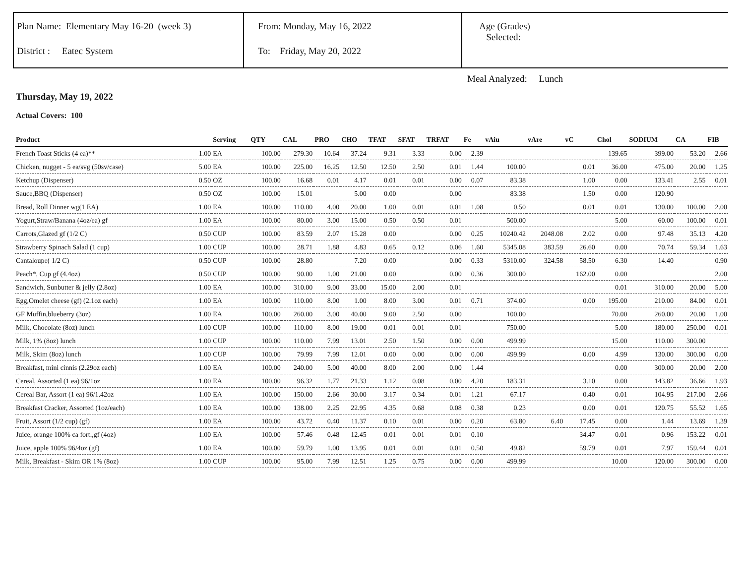Plan Name: Elementary May 16-20 (week 3)
District : Eatec System
From: Monday, May 16, 2022
To: Friday, May 20, 2022
Age (Grades)
Selected:
Meal Analyzed: Lunch
Thursday, May 19, 2022
Actual Covers: 100
| Product | | Serving | QTY | CAL | PRO | CHO | TFAT | SFAT | TRFAT | Fe | vAiu | vAre | vC | Chol | SODIUM | CA | FIB |
| --- | --- | --- | --- | --- | --- | --- | --- | --- | --- | --- | --- | --- | --- | --- | --- | --- | --- |
| French Toast Sticks (4 ea)** | 1.00 | EA | 100.00 | 279.30 | 10.64 | 37.24 | 9.31 | 3.33 | 0.00 | 2.39 | | | | 139.65 | 399.00 | 53.20 | 2.66 |
| Chicken, nugget - 5 ea/svg (50sv/case) | 5.00 | EA | 100.00 | 225.00 | 16.25 | 12.50 | 12.50 | 2.50 | 0.01 | 1.44 | 100.00 | | 0.01 | 36.00 | 475.00 | 20.00 | 1.25 |
| Ketchup (Dispenser) | 0.50 | OZ | 100.00 | 16.68 | 0.01 | 4.17 | 0.01 | 0.01 | 0.00 | 0.07 | 83.38 | | 1.00 | 0.00 | 133.41 | 2.55 | 0.01 |
| Sauce,BBQ (Dispenser) | 0.50 | OZ | 100.00 | 15.01 | | 5.00 | 0.00 | | 0.00 | | 83.38 | | 1.50 | 0.00 | 120.90 | | |
| Bread, Roll Dinner wg(1 EA) | 1.00 | EA | 100.00 | 110.00 | 4.00 | 20.00 | 1.00 | 0.01 | 0.01 | 1.08 | 0.50 | | 0.01 | 0.01 | 130.00 | 100.00 | 2.00 |
| Yogurt,Straw/Banana (4oz/ea) gf | 1.00 | EA | 100.00 | 80.00 | 3.00 | 15.00 | 0.50 | 0.50 | 0.01 | | 500.00 | | | 5.00 | 60.00 | 100.00 | 0.01 |
| Carrots,Glazed gf (1/2 C) | 0.50 | CUP | 100.00 | 83.59 | 2.07 | 15.28 | 0.00 | | 0.00 | 0.25 | 10240.42 | 2048.08 | 2.02 | 0.00 | 97.48 | 35.13 | 4.20 |
| Strawberry Spinach Salad (1 cup) | 1.00 | CUP | 100.00 | 28.71 | 1.88 | 4.83 | 0.65 | 0.12 | 0.06 | 1.60 | 5345.08 | 383.59 | 26.60 | 0.00 | 70.74 | 59.34 | 1.63 |
| Cantaloupe( 1/2 C) | 0.50 | CUP | 100.00 | 28.80 | | 7.20 | 0.00 | | 0.00 | 0.33 | 5310.00 | 324.58 | 58.50 | 6.30 | 14.40 | | 0.90 |
| Peach*, Cup gf (4.4oz) | 0.50 | CUP | 100.00 | 90.00 | 1.00 | 21.00 | 0.00 | | 0.00 | 0.36 | 300.00 | | 162.00 | 0.00 | | | 2.00 |
| Sandwich, Sunbutter & jelly (2.8oz) | 1.00 | EA | 100.00 | 310.00 | 9.00 | 33.00 | 15.00 | 2.00 | 0.01 | | | | | 0.01 | 310.00 | 20.00 | 5.00 |
| Egg,Omelet cheese (gf) (2.1oz each) | 1.00 | EA | 100.00 | 110.00 | 8.00 | 1.00 | 8.00 | 3.00 | 0.01 | 0.71 | 374.00 | | 0.00 | 195.00 | 210.00 | 84.00 | 0.01 |
| GF Muffin,blueberry (3oz) | 1.00 | EA | 100.00 | 260.00 | 3.00 | 40.00 | 9.00 | 2.50 | 0.00 | | 100.00 | | | 70.00 | 260.00 | 20.00 | 1.00 |
| Milk, Chocolate (8oz) lunch | 1.00 | CUP | 100.00 | 110.00 | 8.00 | 19.00 | 0.01 | 0.01 | 0.01 | | 750.00 | | | 5.00 | 180.00 | 250.00 | 0.01 |
| Milk, 1% (8oz) lunch | 1.00 | CUP | 100.00 | 110.00 | 7.99 | 13.01 | 2.50 | 1.50 | 0.00 | 0.00 | 499.99 | | | 15.00 | 110.00 | 300.00 | |
| Milk, Skim (8oz) lunch | 1.00 | CUP | 100.00 | 79.99 | 7.99 | 12.01 | 0.00 | 0.00 | 0.00 | 0.00 | 499.99 | | 0.00 | 4.99 | 130.00 | 300.00 | 0.00 |
| Breakfast, mini cinnis (2.29oz each) | 1.00 | EA | 100.00 | 240.00 | 5.00 | 40.00 | 8.00 | 2.00 | 0.00 | 1.44 | | | | 0.00 | 300.00 | 20.00 | 2.00 |
| Cereal, Assorted (1 ea) 96/1oz | 1.00 | EA | 100.00 | 96.32 | 1.77 | 21.33 | 1.12 | 0.08 | 0.00 | 4.20 | 183.31 | | 3.10 | 0.00 | 143.82 | 36.66 | 1.93 |
| Cereal Bar, Assort (1 ea) 96/1.42oz | 1.00 | EA | 100.00 | 150.00 | 2.66 | 30.00 | 3.17 | 0.34 | 0.01 | 1.21 | 67.17 | | 0.40 | 0.01 | 104.95 | 217.00 | 2.66 |
| Breakfast Cracker, Assorted (1oz/each) | 1.00 | EA | 100.00 | 138.00 | 2.25 | 22.95 | 4.35 | 0.68 | 0.08 | 0.38 | 0.23 | | 0.00 | 0.01 | 120.75 | 55.52 | 1.65 |
| Fruit, Assort (1/2 cup) (gf) | 1.00 | EA | 100.00 | 43.72 | 0.40 | 11.37 | 0.10 | 0.01 | 0.00 | 0.20 | 63.80 | 6.40 | 17.45 | 0.00 | 1.44 | 13.69 | 1.39 |
| Juice, orange 100% ca fort.,gf (4oz) | 1.00 | EA | 100.00 | 57.46 | 0.48 | 12.45 | 0.01 | 0.01 | 0.01 | 0.10 | | | 34.47 | 0.01 | 0.96 | 153.22 | 0.01 |
| Juice, apple 100% 96/4oz (gf) | 1.00 | EA | 100.00 | 59.79 | 1.00 | 13.95 | 0.01 | 0.01 | 0.01 | 0.50 | 49.82 | | 59.79 | 0.01 | 7.97 | 159.44 | 0.01 |
| Milk, Breakfast - Skim OR 1% (8oz) | 1.00 | CUP | 100.00 | 95.00 | 7.99 | 12.51 | 1.25 | 0.75 | 0.00 | 0.00 | 499.99 | | | 10.00 | 120.00 | 300.00 | 0.00 |